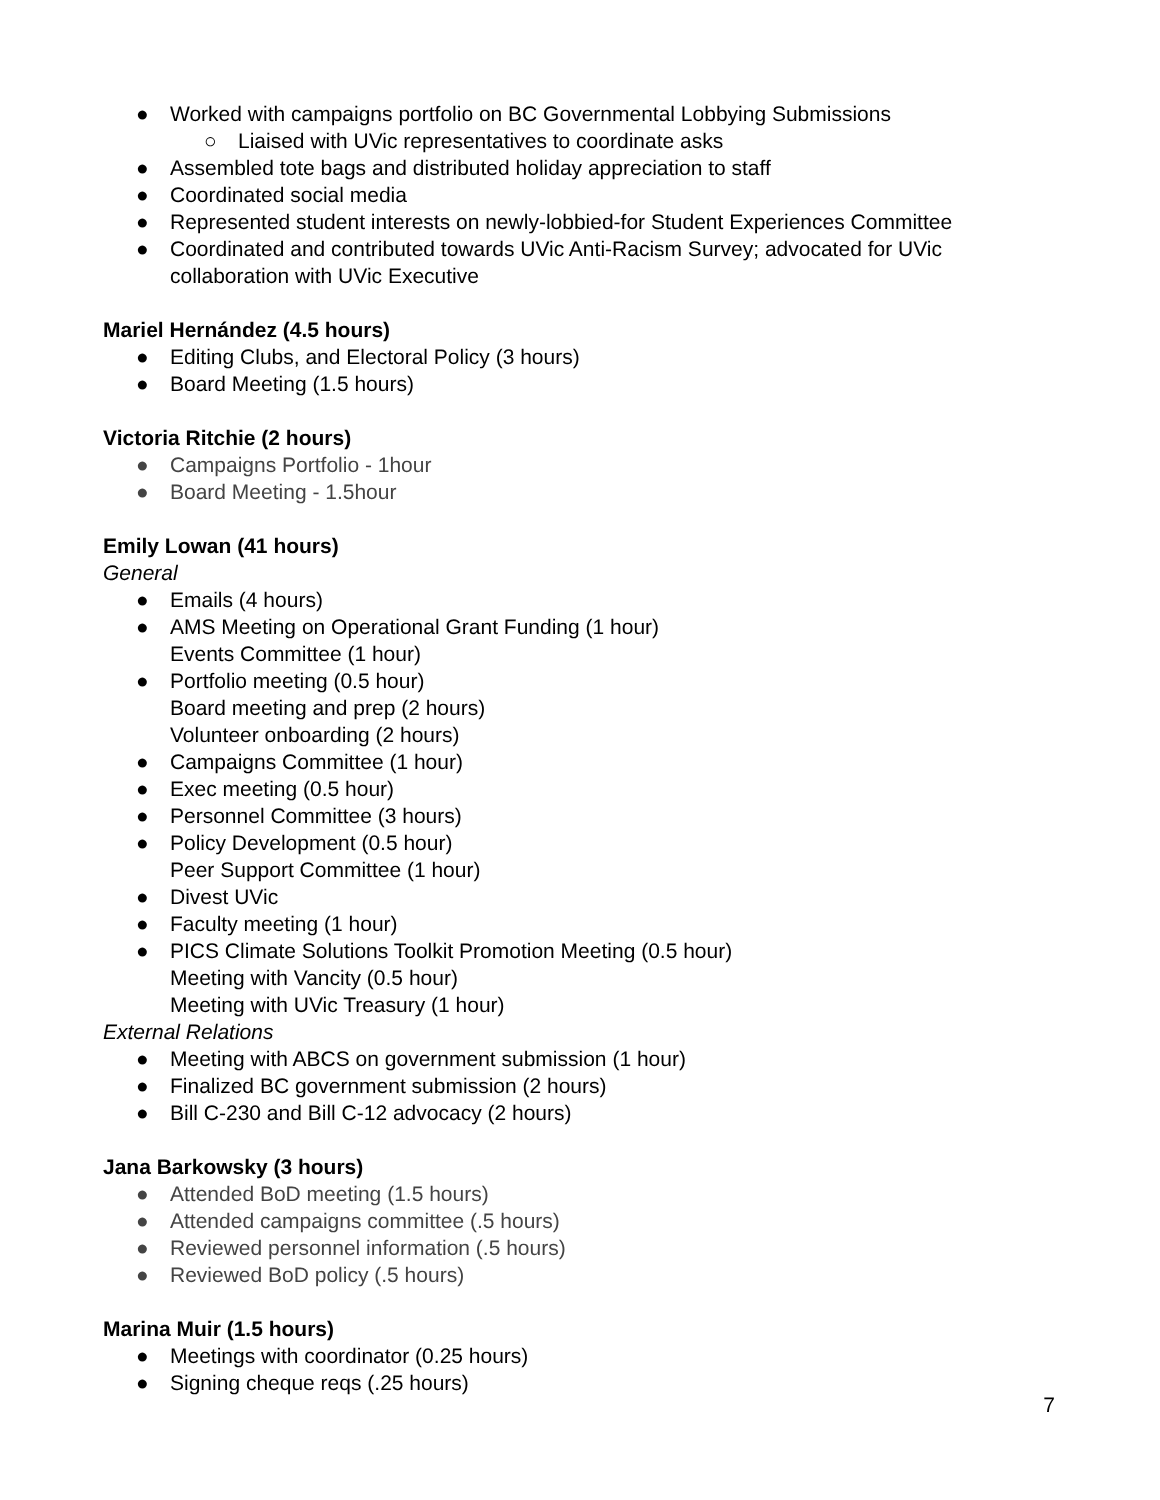● Worked with campaigns portfolio on BC Governmental Lobbying Submissions
○ Liaised with UVic representatives to coordinate asks
● Assembled tote bags and distributed holiday appreciation to staff
● Coordinated social media
● Represented student interests on newly-lobbied-for Student Experiences Committee
● Coordinated and contributed towards UVic Anti-Racism Survey; advocated for UVic collaboration with UVic Executive
Mariel Hernández (4.5 hours)
● Editing Clubs, and Electoral Policy (3 hours)
● Board Meeting (1.5 hours)
Victoria Ritchie (2 hours)
● Campaigns Portfolio - 1hour
● Board Meeting - 1.5hour
Emily Lowan (41 hours)
General
● Emails (4 hours)
● AMS Meeting on Operational Grant Funding (1 hour)
Events Committee (1 hour)
● Portfolio meeting (0.5 hour)
Board meeting and prep (2 hours)
Volunteer onboarding (2 hours)
● Campaigns Committee (1 hour)
● Exec meeting (0.5 hour)
● Personnel Committee (3 hours)
● Policy Development (0.5 hour)
Peer Support Committee (1 hour)
● Divest UVic
● Faculty meeting (1 hour)
● PICS Climate Solutions Toolkit Promotion Meeting (0.5 hour)
Meeting with Vancity (0.5 hour)
Meeting with UVic Treasury (1 hour)
External Relations
● Meeting with ABCS on government submission (1 hour)
● Finalized BC government submission (2 hours)
● Bill C-230 and Bill C-12 advocacy (2 hours)
Jana Barkowsky (3 hours)
● Attended BoD meeting (1.5 hours)
● Attended campaigns committee (.5 hours)
● Reviewed personnel information (.5 hours)
● Reviewed BoD policy (.5 hours)
Marina Muir (1.5 hours)
● Meetings with coordinator (0.25 hours)
● Signing cheque reqs (.25 hours)
7